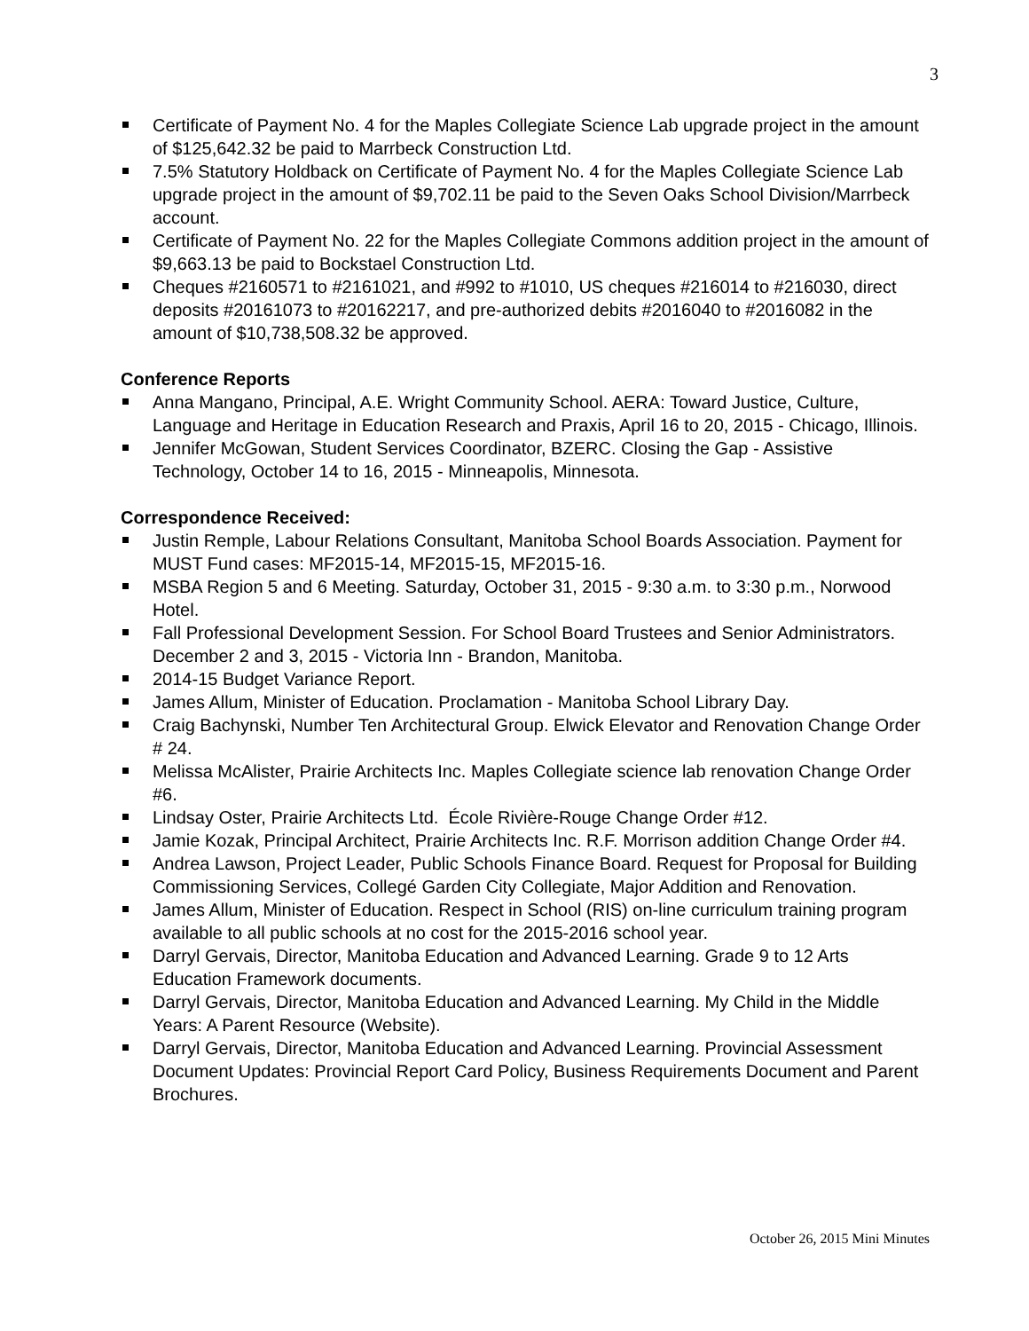3
Certificate of Payment No. 4 for the Maples Collegiate Science Lab upgrade project in the amount of $125,642.32 be paid to Marrbeck Construction Ltd.
7.5% Statutory Holdback on Certificate of Payment No. 4 for the Maples Collegiate Science Lab upgrade project in the amount of $9,702.11 be paid to the Seven Oaks School Division/Marrbeck account.
Certificate of Payment No. 22 for the Maples Collegiate Commons addition project in the amount of $9,663.13 be paid to Bockstael Construction Ltd.
Cheques #2160571 to #2161021, and #992 to #1010, US cheques #216014 to #216030, direct deposits #20161073 to #20162217, and pre-authorized debits #2016040 to #2016082 in the amount of $10,738,508.32 be approved.
Conference Reports
Anna Mangano, Principal, A.E. Wright Community School. AERA: Toward Justice, Culture, Language and Heritage in Education Research and Praxis, April 16 to 20, 2015 - Chicago, Illinois.
Jennifer McGowan, Student Services Coordinator, BZERC. Closing the Gap - Assistive Technology, October 14 to 16, 2015 - Minneapolis, Minnesota.
Correspondence Received:
Justin Remple, Labour Relations Consultant, Manitoba School Boards Association. Payment for MUST Fund cases: MF2015-14, MF2015-15, MF2015-16.
MSBA Region 5 and 6 Meeting. Saturday, October 31, 2015 - 9:30 a.m. to 3:30 p.m., Norwood Hotel.
Fall Professional Development Session. For School Board Trustees and Senior Administrators. December 2 and 3, 2015 - Victoria Inn - Brandon, Manitoba.
2014-15 Budget Variance Report.
James Allum, Minister of Education. Proclamation - Manitoba School Library Day.
Craig Bachynski, Number Ten Architectural Group. Elwick Elevator and Renovation Change Order # 24.
Melissa McAlister, Prairie Architects Inc. Maples Collegiate science lab renovation Change Order #6.
Lindsay Oster, Prairie Architects Ltd. École Rivière-Rouge Change Order #12.
Jamie Kozak, Principal Architect, Prairie Architects Inc. R.F. Morrison addition Change Order #4.
Andrea Lawson, Project Leader, Public Schools Finance Board. Request for Proposal for Building Commissioning Services, Collegé Garden City Collegiate, Major Addition and Renovation.
James Allum, Minister of Education. Respect in School (RIS) on-line curriculum training program available to all public schools at no cost for the 2015-2016 school year.
Darryl Gervais, Director, Manitoba Education and Advanced Learning. Grade 9 to 12 Arts Education Framework documents.
Darryl Gervais, Director, Manitoba Education and Advanced Learning. My Child in the Middle Years: A Parent Resource (Website).
Darryl Gervais, Director, Manitoba Education and Advanced Learning. Provincial Assessment Document Updates: Provincial Report Card Policy, Business Requirements Document and Parent Brochures.
October 26, 2015 Mini Minutes